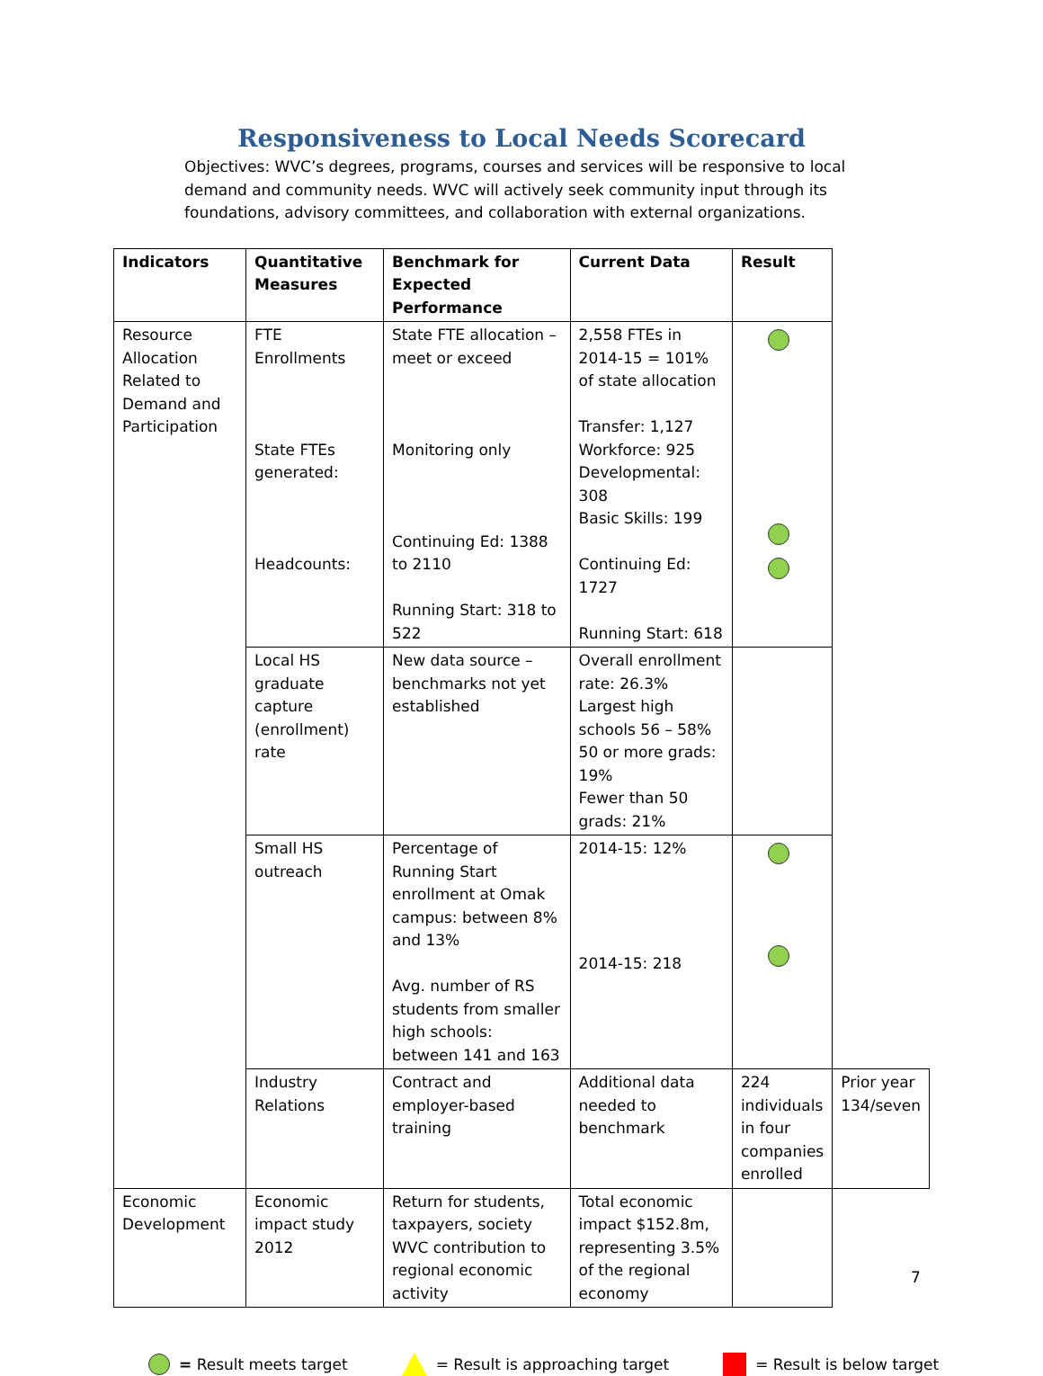Responsiveness to Local Needs Scorecard
Objectives: WVC’s degrees, programs, courses and services will be responsive to local demand and community needs. WVC will actively seek community input through its foundations, advisory committees, and collaboration with external organizations.
| Indicators | Quantitative Measures | Benchmark for Expected Performance | Current Data | Result | |
| --- | --- | --- | --- | --- | --- |
| Resource Allocation Related to Demand and Participation | FTE Enrollments State FTEs generated: Headcounts: | State FTE allocation – meet or exceed Monitoring only Continuing Ed: 1388 to 2110 Running Start: 318 to 522 | 2,558 FTEs in 2014-15 = 101% of state allocation Transfer: 1,127 Workforce: 925 Developmental: 308 Basic Skills: 199 Continuing Ed: 1727 Running Start: 618 | | |
| | Local HS graduate capture (enrollment) rate | New data source – benchmarks not yet established | Overall enrollment rate: 26.3% Largest high schools 56 – 58% 50 or more grads: 19% Fewer than 50 grads: 21% | | |
| | Small HS outreach | Percentage of Running Start enrollment at Omak campus: between 8% and 13% Avg. number of RS students from smaller high schools: between 141 and 163 | 2014-15: 12% 2014-15: 218 | | |
| | Industry Relations | Contract and employer-based training | Additional data needed to benchmark | 224 individuals in four companies enrolled | Prior year 134/seven |
| Economic Development | Economic impact study 2012 | Return for students, taxpayers, society WVC contribution to regional economic activity | Total economic impact $152.8m, representing 3.5% of the regional economy | | |
= Result meets target = Result is approaching target = Result is below target
7